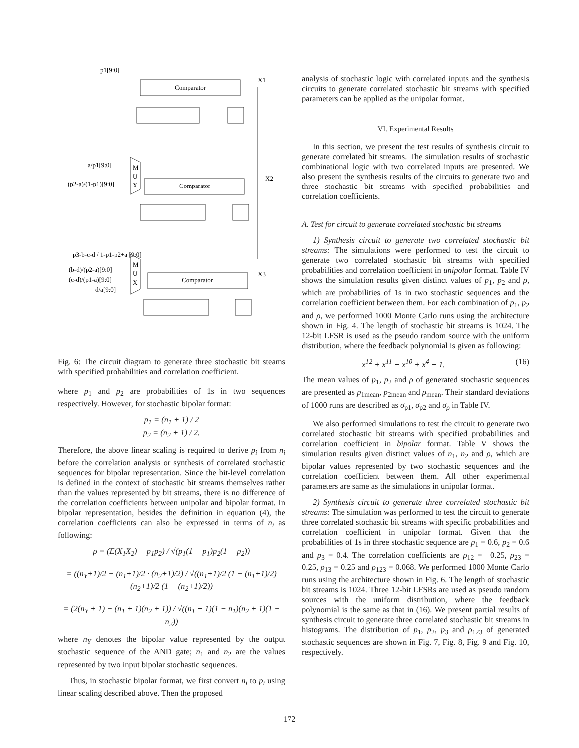p1[9:0]
Comparator
X1
a/p1[9:0]
(p2-a)/(1-p1)[9:0]
M
U
X
Comparator
X2
p3-b-c-d / 1-p1-p2+a [9:0]
(b-d)/(p2-a)[9:0]
(c-d)/(p1-a)[9:0]
d/a[9:0]
M
U
X
Comparator
X3
Fig. 6: The circuit diagram to generate three stochastic bit steams with specified probabilities and correlation coefficient.
where p<sub>1</sub> and p<sub>2</sub> are probabilities of 1s in two sequences respectively. However, for stochastic bipolar format:
p<sub>1</sub> = (n<sub>1</sub> + 1) / 2
p<sub>2</sub> = (n<sub>2</sub> + 1) / 2.
Therefore, the above linear scaling is required to derive p<sub>i</sub> from n<sub>i</sub> before the correlation analysis or synthesis of correlated stochastic sequences for bipolar representation. Since the bit-level correlation is defined in the context of stochastic bit streams themselves rather than the values represented by bit streams, there is no difference of the correlation coefficients between unipolar and bipolar format. In bipolar representation, besides the definition in equation (4), the correlation coefficients can also be expressed in terms of n<sub>i</sub> as following:
ρ = (E(X<sub>1</sub>X<sub>2</sub>) − p<sub>1</sub>p<sub>2</sub>) / √(p<sub>1</sub>(1 − p<sub>1</sub>)p<sub>2</sub>(1 − p<sub>2</sub>))
= ((n<sub>Y</sub>+1)/2 − (n<sub>1</sub>+1)/2 · (n<sub>2</sub>+1)/2) / √((n<sub>1</sub>+1)/2 (1 − (n<sub>1</sub>+1)/2) (n<sub>2</sub>+1)/2 (1 − (n<sub>2</sub>+1)/2))
= (2(n<sub>Y</sub> + 1) − (n<sub>1</sub> + 1)(n<sub>2</sub> + 1)) / √((n<sub>1</sub> + 1)(1 − n<sub>1</sub>)(n<sub>2</sub> + 1)(1 − n<sub>2</sub>))
where n<sub>Y</sub> denotes the bipolar value represented by the output stochastic sequence of the AND gate; n<sub>1</sub> and n<sub>2</sub> are the values represented by two input bipolar stochastic sequences.
Thus, in stochastic bipolar format, we first convert n<sub>i</sub> to p<sub>i</sub> using linear scaling described above. Then the proposed
analysis of stochastic logic with correlated inputs and the synthesis circuits to generate correlated stochastic bit streams with specified parameters can be applied as the unipolar format.
VI. Experimental Results
In this section, we present the test results of synthesis circuit to generate correlated bit streams. The simulation results of stochastic combinational logic with two correlated inputs are presented. We also present the synthesis results of the circuits to generate two and three stochastic bit streams with specified probabilities and correlation coefficients.
A. Test for circuit to generate correlated stochastic bit streams
1) Synthesis circuit to generate two correlated stochastic bit streams: The simulations were performed to test the circuit to generate two correlated stochastic bit streams with specified probabilities and correlation coefficient in unipolar format. Table IV shows the simulation results given distinct values of p<sub>1</sub>, p<sub>2</sub> and ρ, which are probabilities of 1s in two stochastic sequences and the correlation coefficient between them. For each combination of p<sub>1</sub>, p<sub>2</sub> and ρ, we performed 1000 Monte Carlo runs using the architecture shown in Fig. 4. The length of stochastic bit streams is 1024. The 12-bit LFSR is used as the pseudo random source with the uniform distribution, where the feedback polynomial is given as following:
x<sup>12</sup> + x<sup>11</sup> + x<sup>10</sup> + x<sup>4</sup> + 1. (16)
The mean values of p<sub>1</sub>, p<sub>2</sub> and ρ of generated stochastic sequences are presented as p<sub>1mean</sub>, p<sub>2mean</sub> and ρ<sub>mean</sub>. Their standard deviations of 1000 runs are described as σ<sub>p1</sub>, σ<sub>p2</sub> and σ<sub>ρ</sub> in Table IV.
We also performed simulations to test the circuit to generate two correlated stochastic bit streams with specified probabilities and correlation coefficient in bipolar format. Table V shows the simulation results given distinct values of n<sub>1</sub>, n<sub>2</sub> and ρ, which are bipolar values represented by two stochastic sequences and the correlation coefficient between them. All other experimental parameters are same as the simulations in unipolar format.
2) Synthesis circuit to generate three correlated stochastic bit streams: The simulation was performed to test the circuit to generate three correlated stochastic bit streams with specific probabilities and correlation coefficient in unipolar format. Given that the probabilities of 1s in three stochastic sequence are p<sub>1</sub> = 0.6, p<sub>2</sub> = 0.6 and p<sub>3</sub> = 0.4. The correlation coefficients are ρ<sub>12</sub> = −0.25, ρ<sub>23</sub> = 0.25, ρ<sub>13</sub> = 0.25 and ρ<sub>123</sub> = 0.068. We performed 1000 Monte Carlo runs using the architecture shown in Fig. 6. The length of stochastic bit streams is 1024. Three 12-bit LFSRs are used as pseudo random sources with the uniform distribution, where the feedback polynomial is the same as that in (16). We present partial results of synthesis circuit to generate three correlated stochastic bit streams in histograms. The distribution of p<sub>1</sub>, p<sub>2</sub>, p<sub>3</sub> and ρ<sub>123</sub> of generated stochastic sequences are shown in Fig. 7, Fig. 8, Fig. 9 and Fig. 10, respectively.
172